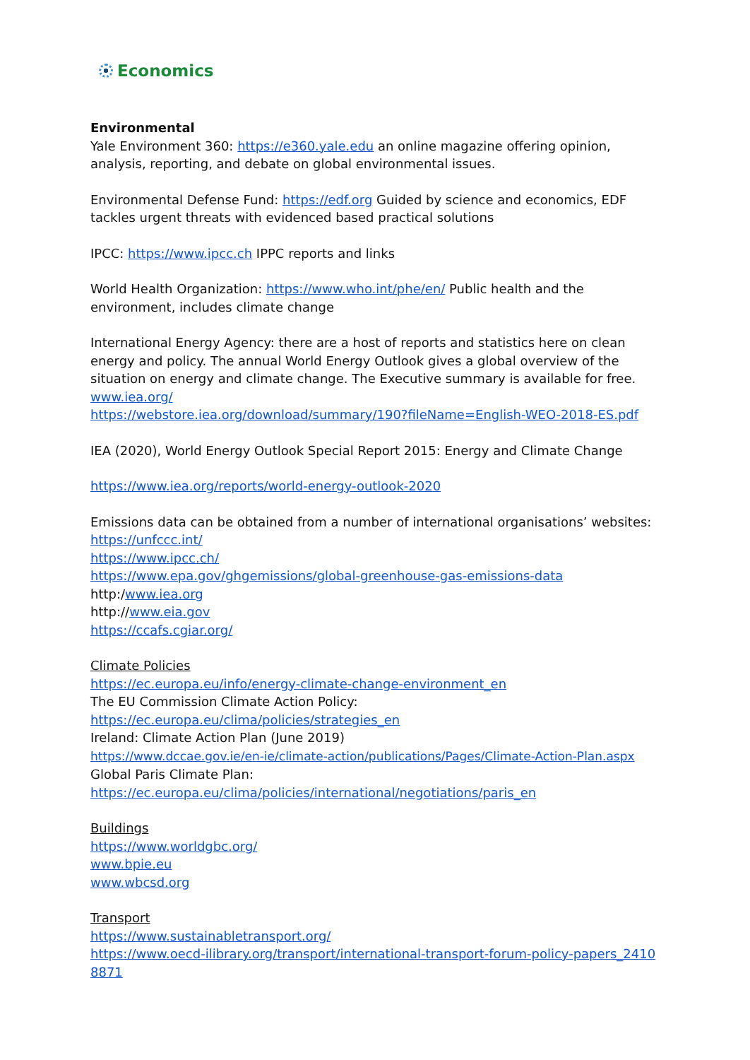Economics
Environmental
Yale Environment 360: https://e360.yale.edu an online magazine offering opinion, analysis, reporting, and debate on global environmental issues.
Environmental Defense Fund: https://edf.org Guided by science and economics, EDF tackles urgent threats with evidenced based practical solutions
IPCC: https://www.ipcc.ch IPPC reports and links
World Health Organization: https://www.who.int/phe/en/ Public health and the environment, includes climate change
International Energy Agency: there are a host of reports and statistics here on clean energy and policy. The annual World Energy Outlook gives a global overview of the situation on energy and climate change. The Executive summary is available for free. www.iea.org/
https://webstore.iea.org/download/summary/190?fileName=English-WEO-2018-ES.pdf
IEA (2020), World Energy Outlook Special Report 2015: Energy and Climate Change
https://www.iea.org/reports/world-energy-outlook-2020
Emissions data can be obtained from a number of international organisations’ websites:
https://unfccc.int/
https://www.ipcc.ch/
https://www.epa.gov/ghgemissions/global-greenhouse-gas-emissions-data
http:/www.iea.org
http://www.eia.gov
https://ccafs.cgiar.org/
Climate Policies
https://ec.europa.eu/info/energy-climate-change-environment_en
The EU Commission Climate Action Policy: https://ec.europa.eu/clima/policies/strategies_en
Ireland: Climate Action Plan (June 2019)
https://www.dccae.gov.ie/en-ie/climate-action/publications/Pages/Climate-Action-Plan.aspx
Global Paris Climate Plan:
https://ec.europa.eu/clima/policies/international/negotiations/paris_en
Buildings
https://www.worldgbc.org/
www.bpie.eu
www.wbcsd.org
Transport
https://www.sustainabletransport.org/
https://www.oecd-ilibrary.org/transport/international-transport-forum-policy-papers_24108871